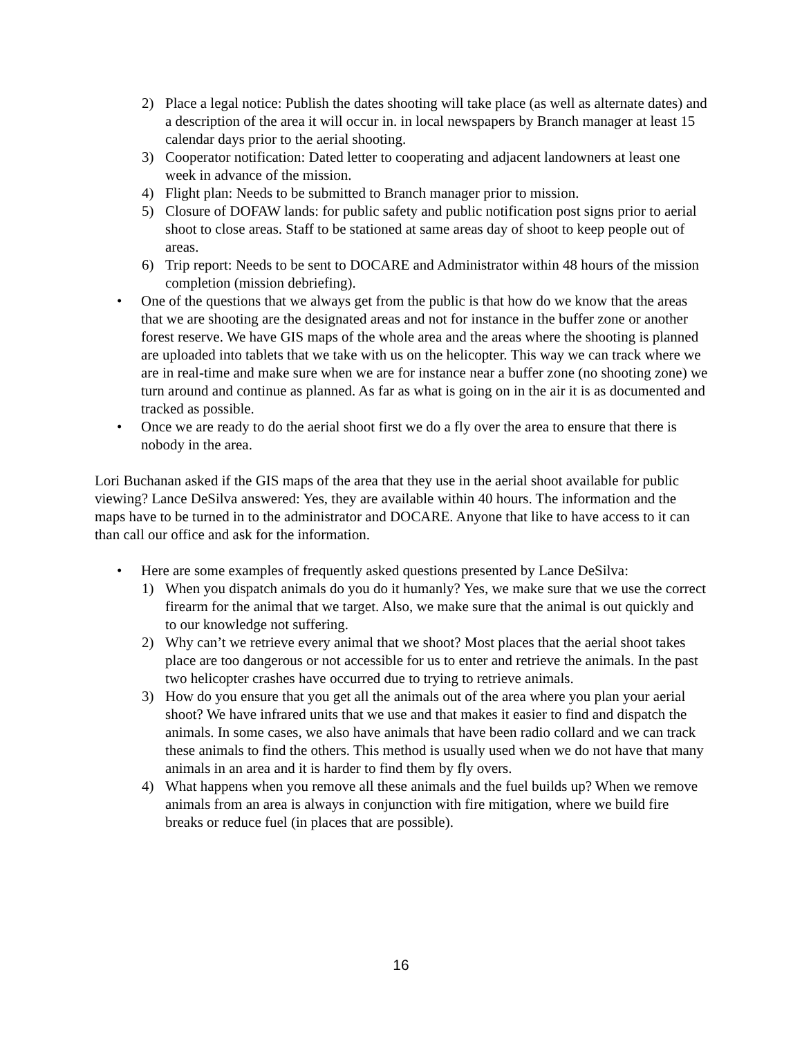2) Place a legal notice: Publish the dates shooting will take place (as well as alternate dates) and a description of the area it will occur in. in local newspapers by Branch manager at least 15 calendar days prior to the aerial shooting.
3) Cooperator notification: Dated letter to cooperating and adjacent landowners at least one week in advance of the mission.
4) Flight plan: Needs to be submitted to Branch manager prior to mission.
5) Closure of DOFAW lands: for public safety and public notification post signs prior to aerial shoot to close areas. Staff to be stationed at same areas day of shoot to keep people out of areas.
6) Trip report: Needs to be sent to DOCARE and Administrator within 48 hours of the mission completion (mission debriefing).
• One of the questions that we always get from the public is that how do we know that the areas that we are shooting are the designated areas and not for instance in the buffer zone or another forest reserve. We have GIS maps of the whole area and the areas where the shooting is planned are uploaded into tablets that we take with us on the helicopter. This way we can track where we are in real-time and make sure when we are for instance near a buffer zone (no shooting zone) we turn around and continue as planned. As far as what is going on in the air it is as documented and tracked as possible.
• Once we are ready to do the aerial shoot first we do a fly over the area to ensure that there is nobody in the area.
Lori Buchanan asked if the GIS maps of the area that they use in the aerial shoot available for public viewing? Lance DeSilva answered: Yes, they are available within 40 hours. The information and the maps have to be turned in to the administrator and DOCARE. Anyone that like to have access to it can than call our office and ask for the information.
• Here are some examples of frequently asked questions presented by Lance DeSilva:
1) When you dispatch animals do you do it humanly? Yes, we make sure that we use the correct firearm for the animal that we target. Also, we make sure that the animal is out quickly and to our knowledge not suffering.
2) Why can’t we retrieve every animal that we shoot? Most places that the aerial shoot takes place are too dangerous or not accessible for us to enter and retrieve the animals. In the past two helicopter crashes have occurred due to trying to retrieve animals.
3) How do you ensure that you get all the animals out of the area where you plan your aerial shoot? We have infrared units that we use and that makes it easier to find and dispatch the animals. In some cases, we also have animals that have been radio collard and we can track these animals to find the others. This method is usually used when we do not have that many animals in an area and it is harder to find them by fly overs.
4) What happens when you remove all these animals and the fuel builds up? When we remove animals from an area is always in conjunction with fire mitigation, where we build fire breaks or reduce fuel (in places that are possible).
16